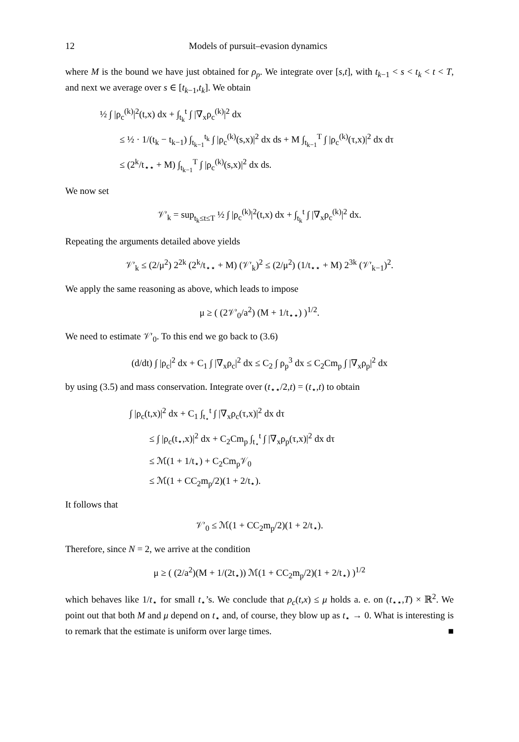12 Models of pursuit–evasion dynamics
where M is the bound we have just obtained for ρ<sub>p</sub>. We integrate over [s,t], with t<sub>k−1</sub> < s < t<sub>k</sub> < t < T, and next we average over s ∈ [t<sub>k−1</sub>,t<sub>k</sub>]. We obtain
½ ∫ |ρ<sub>c</sub><sup>(k)</sup>|<sup>2</sup>(t,x) dx + ∫<sub>t<sub>k</sub></sub><sup>t</sup> ∫ |∇<sub>x</sub>ρ<sub>c</sub><sup>(k)</sup>|<sup>2</sup> dx
≤ ½ · 1/(t<sub>k</sub> − t<sub>k−1</sub>) ∫<sub>t<sub>k−1</sub></sub><sup>t<sub>k</sub></sup> ∫ |ρ<sub>c</sub><sup>(k)</sup>(s,x)|<sup>2</sup> dx ds + M ∫<sub>t<sub>k−1</sub></sub><sup>T</sup> ∫ |ρ<sub>c</sub><sup>(k)</sup>(τ,x)|<sup>2</sup> dx dτ
≤ (2<sup>k</sup>/t<sub>⋆⋆</sub> + M) ∫<sub>t<sub>k−1</sub></sub><sup>T</sup> ∫ |ρ<sub>c</sub><sup>(k)</sup>(s,x)|<sup>2</sup> dx ds.
We now set
𝒱′<sub>k</sub> = sup<sub>t<sub>k</sub>≤t≤T</sub> ½ ∫ |ρ<sub>c</sub><sup>(k)</sup>|<sup>2</sup>(t,x) dx + ∫<sub>t<sub>k</sub></sub><sup>t</sup> ∫ |∇<sub>x</sub>ρ<sub>c</sub><sup>(k)</sup>|<sup>2</sup> dx.
Repeating the arguments detailed above yields
𝒱′<sub>k</sub> ≤ (2/μ<sup>2</sup>) 2<sup>2k</sup> (2<sup>k</sup>/t<sub>⋆⋆</sub> + M) (𝒱′<sub>k</sub>)<sup>2</sup> ≤ (2/μ<sup>2</sup>) (1/t<sub>⋆⋆</sub> + M) 2<sup>3k</sup> (𝒱′<sub>k−1</sub>)<sup>2</sup>.
We apply the same reasoning as above, which leads to impose
μ ≥ ( (2𝒱′<sub>0</sub>/a<sup>2</sup>) (M + 1/t<sub>⋆⋆</sub>) )<sup>1/2</sup>.
We need to estimate 𝒱′<sub>0</sub>. To this end we go back to (3.6)
(d/dt) ∫ |ρ<sub>c</sub>|<sup>2</sup> dx + C<sub>1</sub> ∫ |∇<sub>x</sub>ρ<sub>c</sub>|<sup>2</sup> dx ≤ C<sub>2</sub> ∫ ρ<sub>p</sub><sup>3</sup> dx ≤ C<sub>2</sub>Cm<sub>p</sub> ∫ |∇<sub>x</sub>ρ<sub>p</sub>|<sup>2</sup> dx
by using (3.5) and mass conservation. Integrate over (t<sub>⋆⋆</sub>/2,t) = (t<sub>⋆</sub>,t) to obtain
∫ |ρ<sub>c</sub>(t,x)|<sup>2</sup> dx + C<sub>1</sub> ∫<sub>t<sub>⋆</sub></sub><sup>t</sup> ∫ |∇<sub>x</sub>ρ<sub>c</sub>(τ,x)|<sup>2</sup> dx dτ
≤ ∫ |ρ<sub>c</sub>(t<sub>⋆</sub>,x)|<sup>2</sup> dx + C<sub>2</sub>Cm<sub>p</sub> ∫<sub>t<sub>⋆</sub></sub><sup>t</sup> ∫ |∇<sub>x</sub>ρ<sub>p</sub>(τ,x)|<sup>2</sup> dx dτ
≤ ℳ(1 + 1/t<sub>⋆</sub>) + C<sub>2</sub>Cm<sub>p</sub>𝒱<sub>0</sub>
≤ ℳ(1 + CC<sub>2</sub>m<sub>p</sub>/2)(1 + 2/t<sub>⋆</sub>).
It follows that
𝒱′<sub>0</sub> ≤ ℳ(1 + CC<sub>2</sub>m<sub>p</sub>/2)(1 + 2/t<sub>⋆</sub>).
Therefore, since N = 2, we arrive at the condition
μ ≥ ( (2/a<sup>2</sup>)(M + 1/(2t<sub>⋆</sub>)) ℳ(1 + CC<sub>2</sub>m<sub>p</sub>/2)(1 + 2/t<sub>⋆</sub>) )<sup>1/2</sup>
which behaves like 1/t<sub>⋆</sub> for small t<sub>⋆</sub>’s. We conclude that ρ<sub>c</sub>(t,x) ≤ μ holds a. e. on (t<sub>⋆⋆</sub>,T) × ℝ<sup>2</sup>. We point out that both M and μ depend on t<sub>⋆</sub> and, of course, they blow up as t<sub>⋆</sub> → 0. What is interesting is to remark that the estimate is uniform over large times. ■